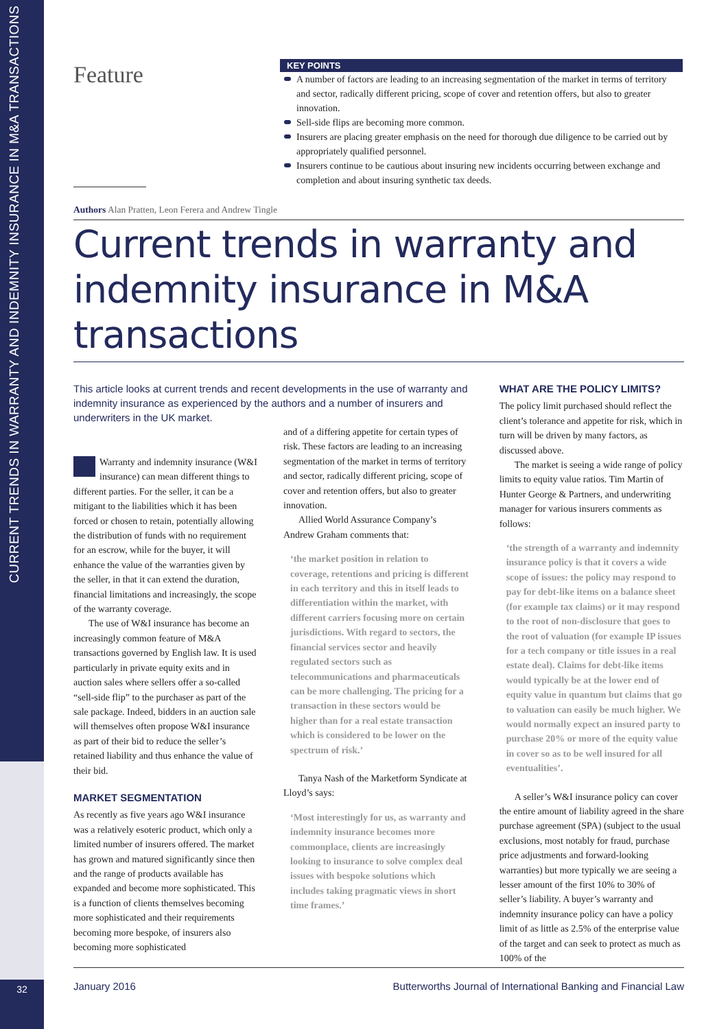CURRENT TRENDS IN WARRANTY AND INDEMNITY INSURANCE IN M&A TRANSACTIONS
32
Feature
KEY POINTS
A number of factors are leading to an increasing segmentation of the market in terms of territory and sector, radically different pricing, scope of cover and retention offers, but also to greater innovation.
Sell-side flips are becoming more common.
Insurers are placing greater emphasis on the need for thorough due diligence to be carried out by appropriately qualified personnel.
Insurers continue to be cautious about insuring new incidents occurring between exchange and completion and about insuring synthetic tax deeds.
Authors Alan Pratten, Leon Ferera and Andrew Tingle
Current trends in warranty and indemnity insurance in M&A transactions
This article looks at current trends and recent developments in the use of warranty and indemnity insurance as experienced by the authors and a number of insurers and underwriters in the UK market.
Warranty and indemnity insurance (W&I insurance) can mean different things to different parties. For the seller, it can be a mitigant to the liabilities which it has been forced or chosen to retain, potentially allowing the distribution of funds with no requirement for an escrow, while for the buyer, it will enhance the value of the warranties given by the seller, in that it can extend the duration, financial limitations and increasingly, the scope of the warranty coverage.
The use of W&I insurance has become an increasingly common feature of M&A transactions governed by English law. It is used particularly in private equity exits and in auction sales where sellers offer a so-called “sell-side flip” to the purchaser as part of the sale package. Indeed, bidders in an auction sale will themselves often propose W&I insurance as part of their bid to reduce the seller’s retained liability and thus enhance the value of their bid.
MARKET SEGMENTATION
As recently as five years ago W&I insurance was a relatively esoteric product, which only a limited number of insurers offered. The market has grown and matured significantly since then and the range of products available has expanded and become more sophisticated. This is a function of clients themselves becoming more sophisticated and their requirements becoming more bespoke, of insurers also becoming more sophisticated
and of a differing appetite for certain types of risk. These factors are leading to an increasing segmentation of the market in terms of territory and sector, radically different pricing, scope of cover and retention offers, but also to greater innovation.
Allied World Assurance Company’s Andrew Graham comments that:
‘the market position in relation to coverage, retentions and pricing is different in each territory and this in itself leads to differentiation within the market, with different carriers focusing more on certain jurisdictions. With regard to sectors, the financial services sector and heavily regulated sectors such as telecommunications and pharmaceuticals can be more challenging. The pricing for a transaction in these sectors would be higher than for a real estate transaction which is considered to be lower on the spectrum of risk.’
Tanya Nash of the Marketform Syndicate at Lloyd’s says:
‘Most interestingly for us, as warranty and indemnity insurance becomes more commonplace, clients are increasingly looking to insurance to solve complex deal issues with bespoke solutions which includes taking pragmatic views in short time frames.’
WHAT ARE THE POLICY LIMITS?
The policy limit purchased should reflect the client’s tolerance and appetite for risk, which in turn will be driven by many factors, as discussed above.
The market is seeing a wide range of policy limits to equity value ratios. Tim Martin of Hunter George & Partners, and underwriting manager for various insurers comments as follows:
‘the strength of a warranty and indemnity insurance policy is that it covers a wide scope of issues: the policy may respond to pay for debt-like items on a balance sheet (for example tax claims) or it may respond to the root of non-disclosure that goes to the root of valuation (for example IP issues for a tech company or title issues in a real estate deal). Claims for debt-like items would typically be at the lower end of equity value in quantum but claims that go to valuation can easily be much higher. We would normally expect an insured party to purchase 20% or more of the equity value in cover so as to be well insured for all eventualities’.
A seller’s W&I insurance policy can cover the entire amount of liability agreed in the share purchase agreement (SPA) (subject to the usual exclusions, most notably for fraud, purchase price adjustments and forward-looking warranties) but more typically we are seeing a lesser amount of the first 10% to 30% of seller’s liability. A buyer’s warranty and indemnity insurance policy can have a policy limit of as little as 2.5% of the enterprise value of the target and can seek to protect as much as 100% of the
January 2016 Butterworths Journal of International Banking and Financial Law